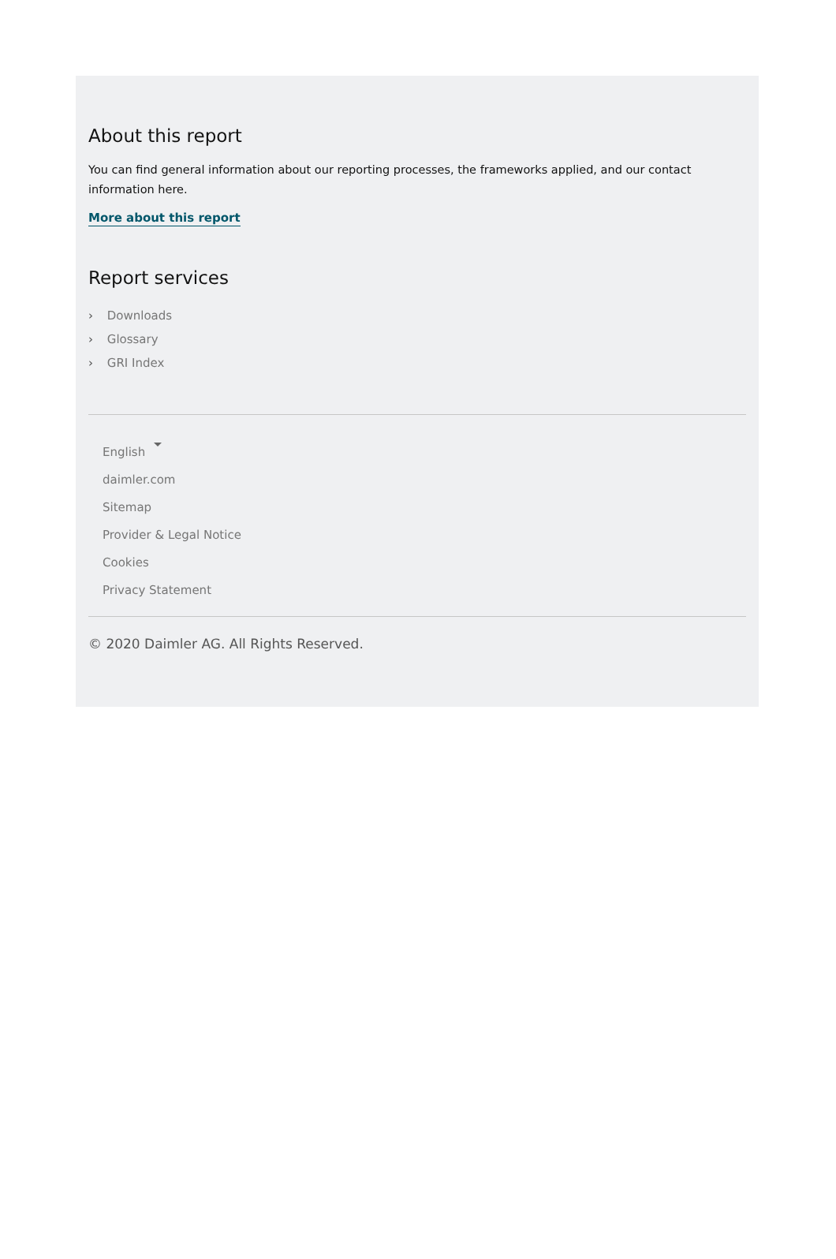About this report
You can find general information about our reporting processes, the frameworks applied, and our contact information here.
More about this report
Report services
› Downloads
› Glossary
› GRI Index
English
daimler.com
Sitemap
Provider & Legal Notice
Cookies
Privacy Statement
© 2020 Daimler AG. All Rights Reserved.